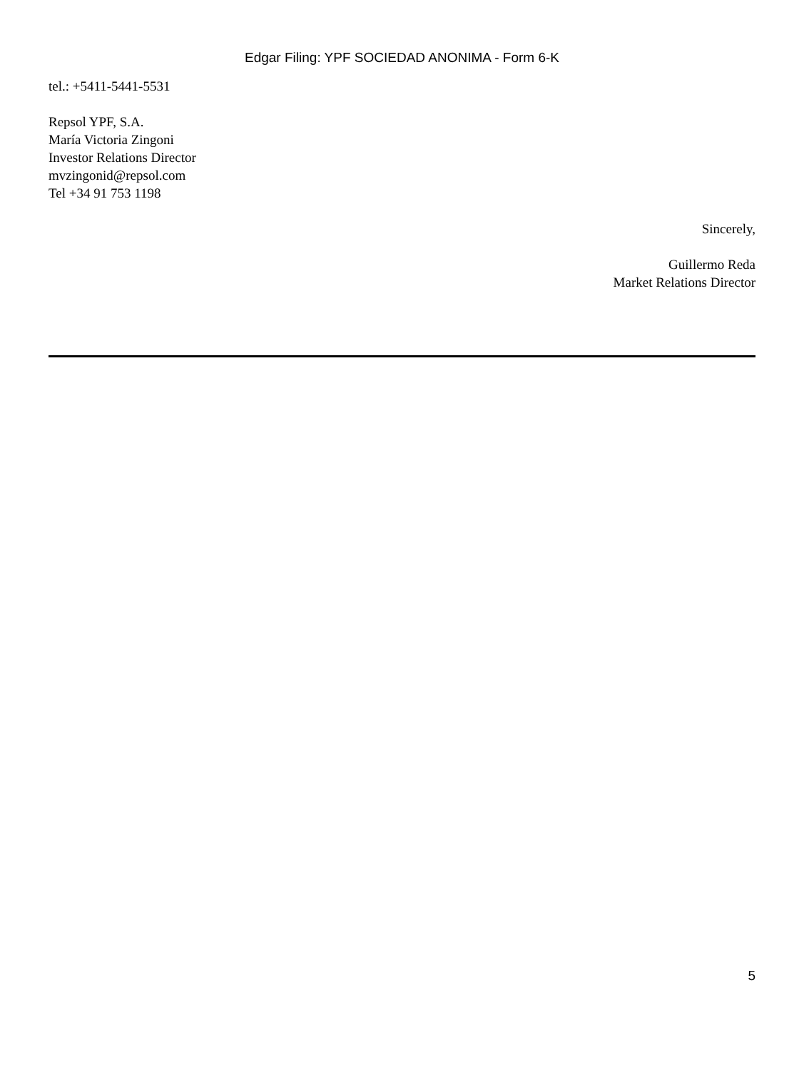Edgar Filing: YPF SOCIEDAD ANONIMA - Form 6-K
tel.: +5411-5441-5531
Repsol YPF, S.A.
María Victoria Zingoni
Investor Relations Director
mvzingonid@repsol.com
Tel +34 91 753 1198
Sincerely,
Guillermo Reda
Market Relations Director
5